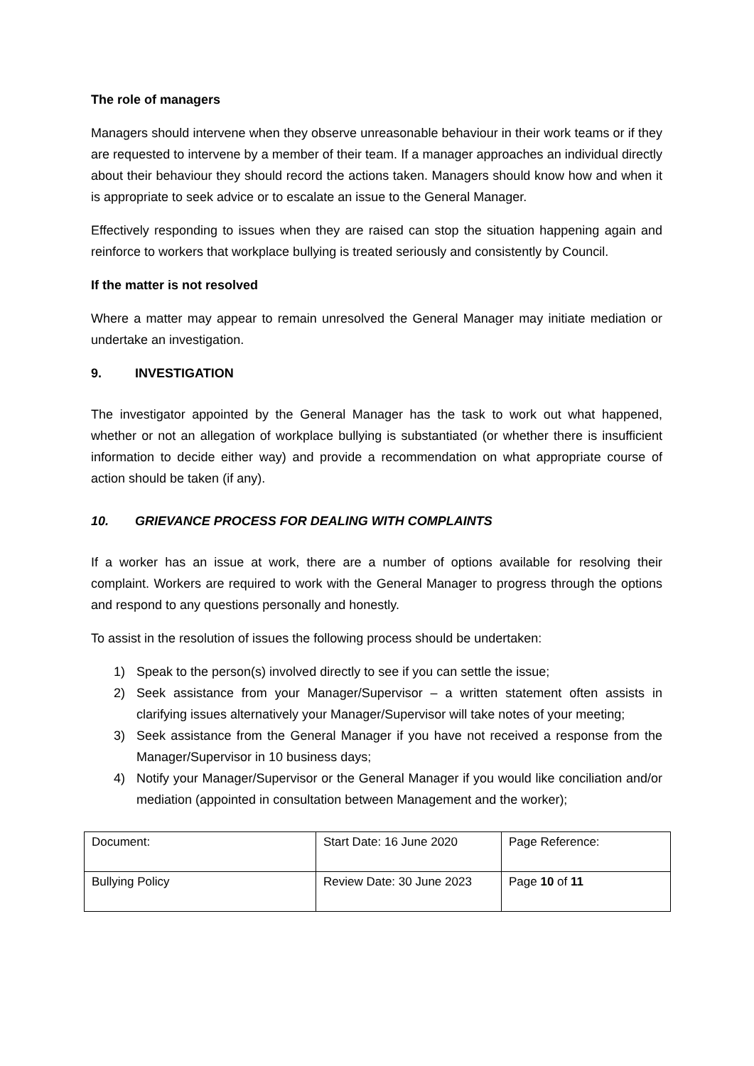The role of managers
Managers should intervene when they observe unreasonable behaviour in their work teams or if they are requested to intervene by a member of their team. If a manager approaches an individual directly about their behaviour they should record the actions taken. Managers should know how and when it is appropriate to seek advice or to escalate an issue to the General Manager.
Effectively responding to issues when they are raised can stop the situation happening again and reinforce to workers that workplace bullying is treated seriously and consistently by Council.
If the matter is not resolved
Where a matter may appear to remain unresolved the General Manager may initiate mediation or undertake an investigation.
9. INVESTIGATION
The investigator appointed by the General Manager has the task to work out what happened, whether or not an allegation of workplace bullying is substantiated (or whether there is insufficient information to decide either way) and provide a recommendation on what appropriate course of action should be taken (if any).
10. GRIEVANCE PROCESS FOR DEALING WITH COMPLAINTS
If a worker has an issue at work, there are a number of options available for resolving their complaint. Workers are required to work with the General Manager to progress through the options and respond to any questions personally and honestly.
To assist in the resolution of issues the following process should be undertaken:
1) Speak to the person(s) involved directly to see if you can settle the issue;
2) Seek assistance from your Manager/Supervisor – a written statement often assists in clarifying issues alternatively your Manager/Supervisor will take notes of your meeting;
3) Seek assistance from the General Manager if you have not received a response from the Manager/Supervisor in 10 business days;
4) Notify your Manager/Supervisor or the General Manager if you would like conciliation and/or mediation (appointed in consultation between Management and the worker);
| Document: | Start Date: 16 June 2020 | Page Reference: |
| Bullying Policy | Review Date: 30 June 2023 | Page 10 of 11 |